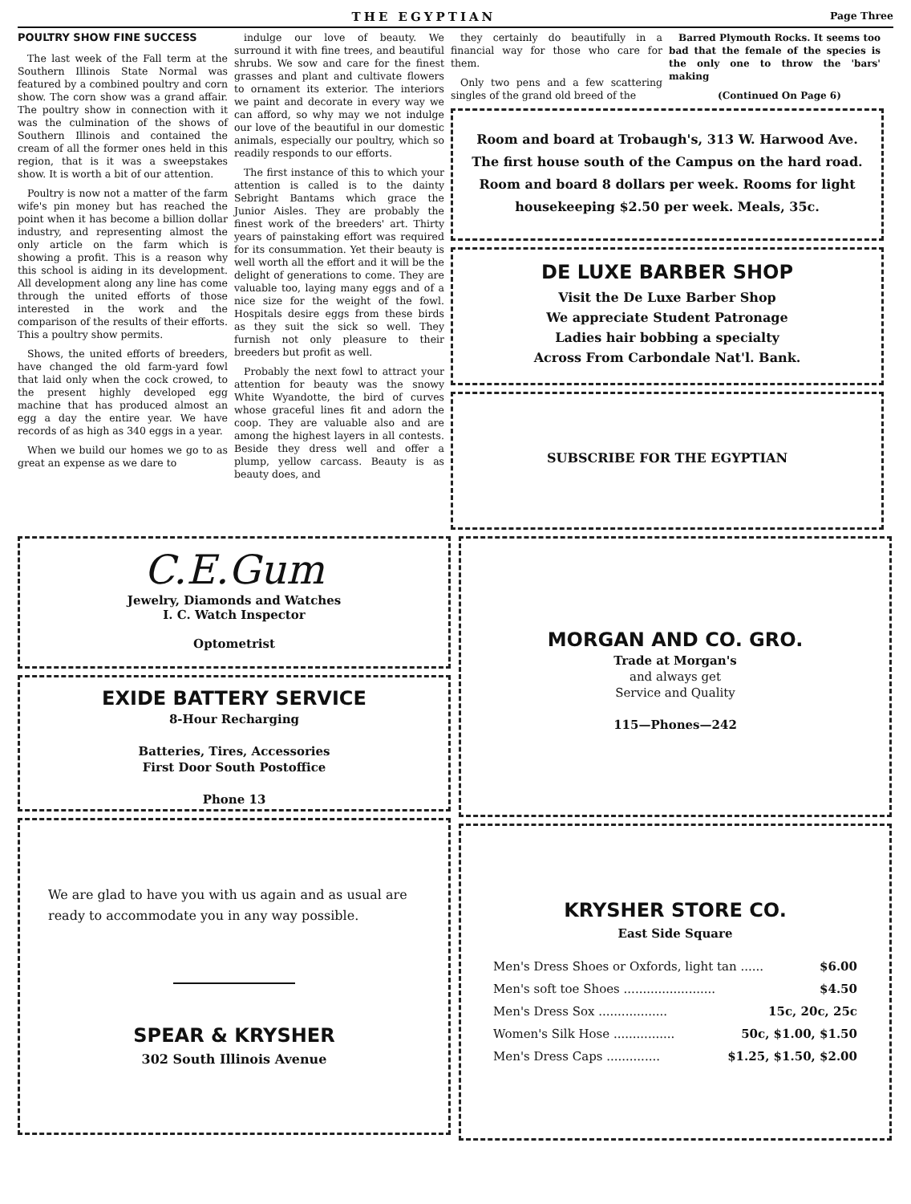THE EGYPTIAN Page Three
POULTRY SHOW FINE SUCCESS
The last week of the Fall term at the Southern Illinois State Normal was featured by a combined poultry and corn show. The corn show was a grand affair. The poultry show in connection with it was the culmination of the shows of Southern Illinois and contained the cream of all the former ones held in this region, that is it was a sweepstakes show. It is worth a bit of our attention.
Poultry is now not a matter of the farm wife's pin money but has reached the point when it has become a billion dollar industry, and representing almost the only article on the farm which is showing a profit. This is a reason why this school is aiding in its development. All development along any line has come through the united efforts of those interested in the work and the comparison of the results of their efforts. This a poultry show permits.
Shows, the united efforts of breeders, have changed the old farm-yard fowl that laid only when the cock crowed, to the present highly developed egg machine that has produced almost an egg a day the entire year. We have records of as high as 340 eggs in a year.
When we build our homes we go to as great an expense as we dare to
indulge our love of beauty. We surround it with fine trees, and beautiful shrubs. We sow and care for the finest grasses and plant and cultivate flowers to ornament its exterior. The interiors we paint and decorate in every way we can afford, so why may we not indulge our love of the beautiful in our domestic animals, especially our poultry, which so readily responds to our efforts.
The first instance of this to which your attention is called is to the dainty Sebright Bantams which grace the Junior Aisles. They are probably the finest work of the breeders' art. Thirty years of painstaking effort was required for its consummation. Yet their beauty is well worth all the effort and it will be the delight of generations to come. They are valuable too, laying many eggs and of a nice size for the weight of the fowl. Hospitals desire eggs from these birds as they suit the sick so well. They furnish not only pleasure to their breeders but profit as well.
Probably the next fowl to attract your attention for beauty was the snowy White Wyandotte, the bird of curves whose graceful lines fit and adorn the coop. They are valuable also and are among the highest layers in all contests. Beside they dress well and offer a plump, yellow carcass. Beauty is as beauty does, and
they certainly do beautifully in a financial way for those who care for them.
Only two pens and a few scattering singles of the grand old breed of the
Barred Plymouth Rocks. It seems too bad that the female of the species is the only one to throw the 'bars' making
(Continued On Page 6)
Room and board at Trobaugh's, 313 W. Harwood Ave.
The first house south of the Campus on the hard road.
Room and board 8 dollars per week. Rooms for light housekeeping $2.50 per week. Meals, 35c.
DE LUXE BARBER SHOP
Visit the De Luxe Barber Shop
We appreciate Student Patronage
Ladies hair bobbing a specialty
Across From Carbondale Nat'l. Bank.
SUBSCRIBE FOR THE EGYPTIAN
C.E.Gum
Jewelry, Diamonds and Watches
I. C. Watch Inspector
Optometrist
EXIDE BATTERY SERVICE
8-Hour Recharging
Batteries, Tires, Accessories
First Door South Postoffice
Phone 13
We are glad to have you with us again and as usual are ready to accommodate you in any way possible.
SPEAR & KRYSHER
302 South Illinois Avenue
MORGAN AND CO. GRO.
Trade at Morgan's
and always get
Service and Quality
115—Phones—242
KRYSHER STORE CO.
East Side Square
Men's Dress Shoes or Oxfords, light tan ...... $6.00
Men's soft toe Shoes ........................ $4.50
Men's Dress Sox .................. 15c, 20c, 25c
Women's Silk Hose ................ 50c, $1.00, $1.50
Men's Dress Caps .............. $1.25, $1.50, $2.00